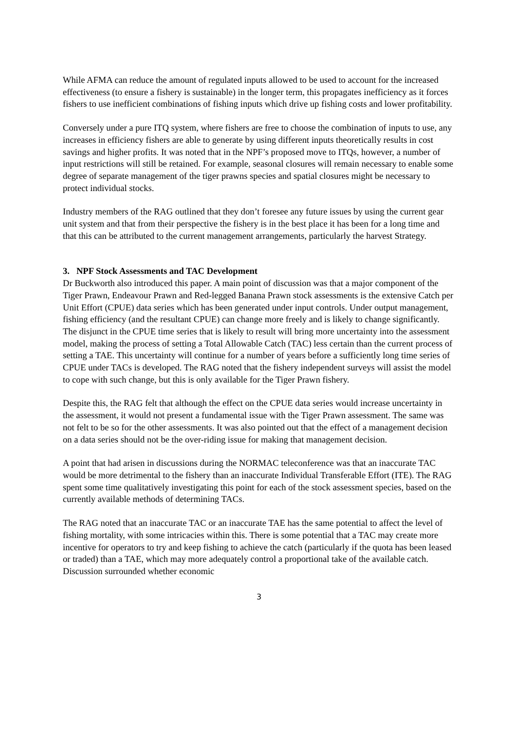While AFMA can reduce the amount of regulated inputs allowed to be used to account for the increased effectiveness (to ensure a fishery is sustainable) in the longer term, this propagates inefficiency as it forces fishers to use inefficient combinations of fishing inputs which drive up fishing costs and lower profitability.
Conversely under a pure ITQ system, where fishers are free to choose the combination of inputs to use, any increases in efficiency fishers are able to generate by using different inputs theoretically results in cost savings and higher profits. It was noted that in the NPF’s proposed move to ITQs, however, a number of input restrictions will still be retained. For example, seasonal closures will remain necessary to enable some degree of separate management of the tiger prawns species and spatial closures might be necessary to protect individual stocks.
Industry members of the RAG outlined that they don’t foresee any future issues by using the current gear unit system and that from their perspective the fishery is in the best place it has been for a long time and that this can be attributed to the current management arrangements, particularly the harvest Strategy.
3. NPF Stock Assessments and TAC Development
Dr Buckworth also introduced this paper. A main point of discussion was that a major component of the Tiger Prawn, Endeavour Prawn and Red-legged Banana Prawn stock assessments is the extensive Catch per Unit Effort (CPUE) data series which has been generated under input controls. Under output management, fishing efficiency (and the resultant CPUE) can change more freely and is likely to change significantly. The disjunct in the CPUE time series that is likely to result will bring more uncertainty into the assessment model, making the process of setting a Total Allowable Catch (TAC) less certain than the current process of setting a TAE. This uncertainty will continue for a number of years before a sufficiently long time series of CPUE under TACs is developed. The RAG noted that the fishery independent surveys will assist the model to cope with such change, but this is only available for the Tiger Prawn fishery.
Despite this, the RAG felt that although the effect on the CPUE data series would increase uncertainty in the assessment, it would not present a fundamental issue with the Tiger Prawn assessment. The same was not felt to be so for the other assessments. It was also pointed out that the effect of a management decision on a data series should not be the over-riding issue for making that management decision.
A point that had arisen in discussions during the NORMAC teleconference was that an inaccurate TAC would be more detrimental to the fishery than an inaccurate Individual Transferable Effort (ITE). The RAG spent some time qualitatively investigating this point for each of the stock assessment species, based on the currently available methods of determining TACs.
The RAG noted that an inaccurate TAC or an inaccurate TAE has the same potential to affect the level of fishing mortality, with some intricacies within this. There is some potential that a TAC may create more incentive for operators to try and keep fishing to achieve the catch (particularly if the quota has been leased or traded) than a TAE, which may more adequately control a proportional take of the available catch. Discussion surrounded whether economic
3